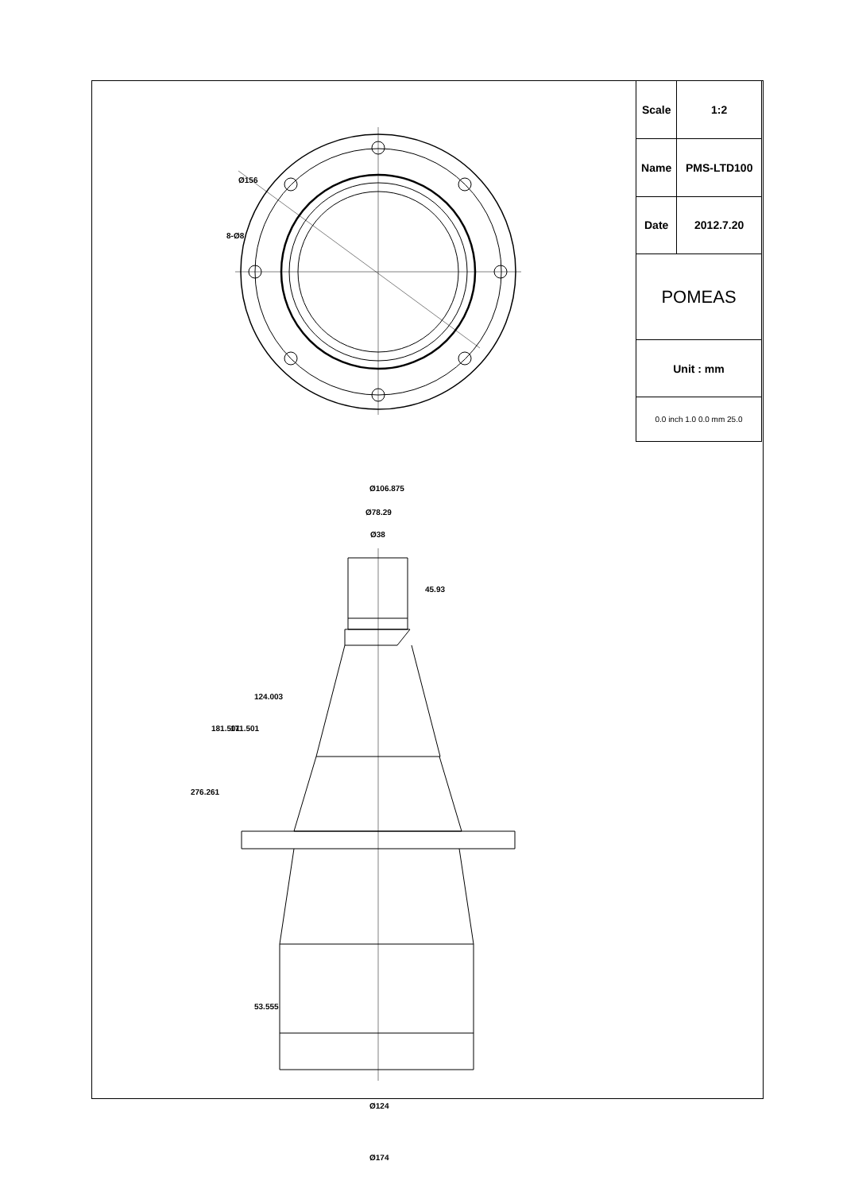Ø106.875
Ø78.29
Ø38
45.93
124.003
171.501
181.501
276.261
53.555
Ø124
Ø174
Ø156
8-Ø8
| Scale | 1:2 |
| Name | PMS-LTD100 |
| Date | 2012.7.20 |
| POMEAS | |
| Unit : mm | |
| 0.0 inch 1.0 0.0 mm 25.0 | |